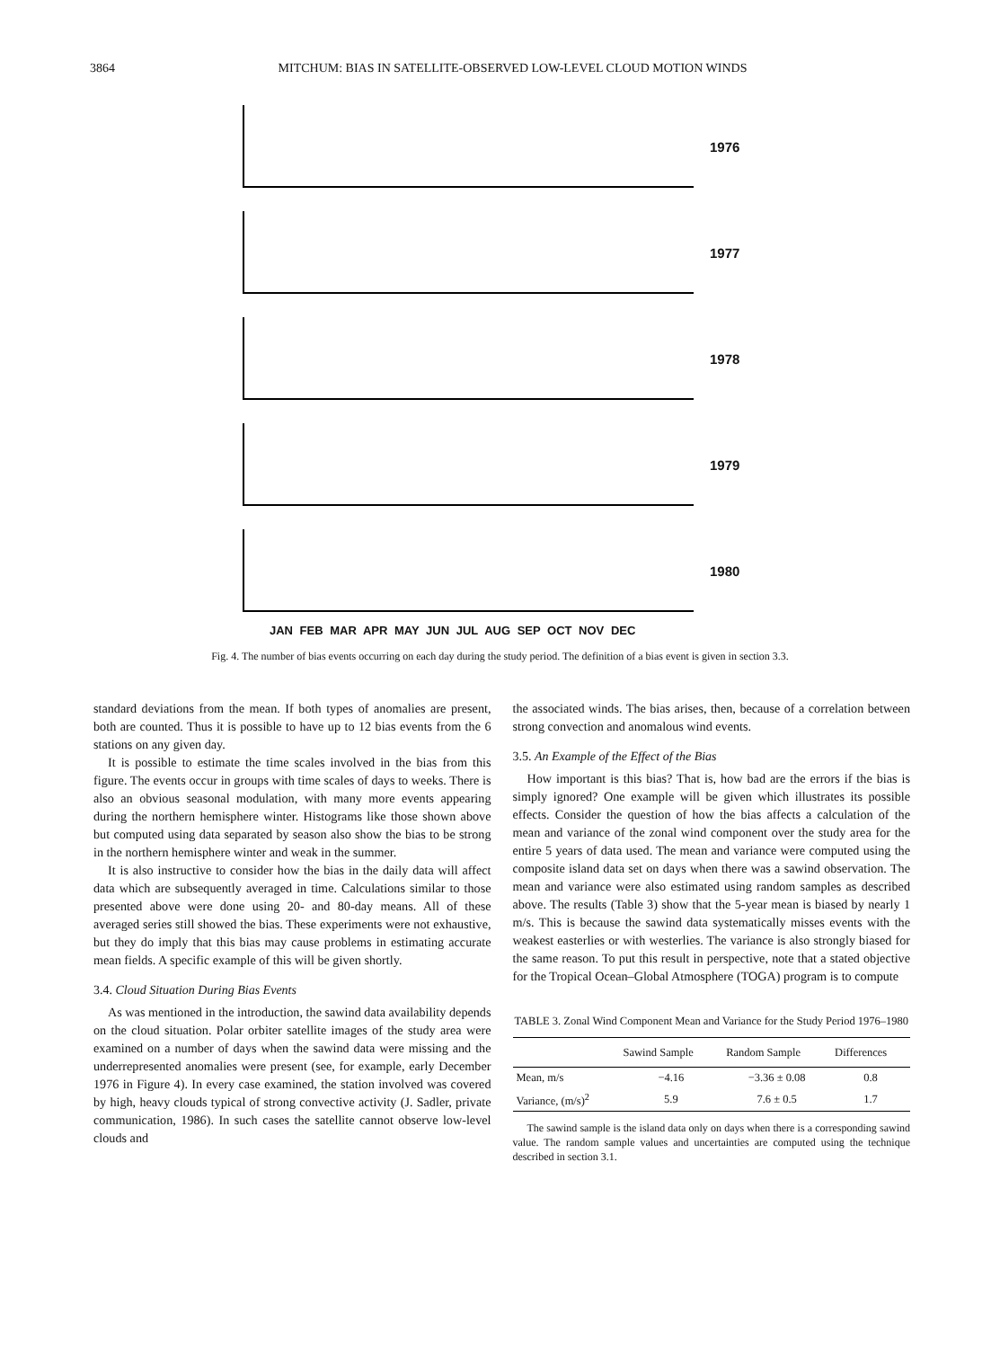3864 MITCHUM: BIAS IN SATELLITE-OBSERVED LOW-LEVEL CLOUD MOTION WINDS
1976
1977
1978
1979
1980
JAN FEB MAR APR MAY JUN JUL AUG SEP OCT NOV DEC
Fig. 4. The number of bias events occurring on each day during the study period. The definition of a bias event is given in section 3.3.
standard deviations from the mean. If both types of anomalies are present, both are counted. Thus it is possible to have up to 12 bias events from the 6 stations on any given day.
It is possible to estimate the time scales involved in the bias from this figure. The events occur in groups with time scales of days to weeks. There is also an obvious seasonal modulation, with many more events appearing during the northern hemisphere winter. Histograms like those shown above but computed using data separated by season also show the bias to be strong in the northern hemisphere winter and weak in the summer.
It is also instructive to consider how the bias in the daily data will affect data which are subsequently averaged in time. Calculations similar to those presented above were done using 20- and 80-day means. All of these averaged series still showed the bias. These experiments were not exhaustive, but they do imply that this bias may cause problems in estimating accurate mean fields. A specific example of this will be given shortly.
3.4. Cloud Situation During Bias Events
As was mentioned in the introduction, the sawind data availability depends on the cloud situation. Polar orbiter satellite images of the study area were examined on a number of days when the sawind data were missing and the underrepresented anomalies were present (see, for example, early December 1976 in Figure 4). In every case examined, the station involved was covered by high, heavy clouds typical of strong convective activity (J. Sadler, private communication, 1986). In such cases the satellite cannot observe low-level clouds and
the associated winds. The bias arises, then, because of a correlation between strong convection and anomalous wind events.
3.5. An Example of the Effect of the Bias
How important is this bias? That is, how bad are the errors if the bias is simply ignored? One example will be given which illustrates its possible effects. Consider the question of how the bias affects a calculation of the mean and variance of the zonal wind component over the study area for the entire 5 years of data used. The mean and variance were computed using the composite island data set on days when there was a sawind observation. The mean and variance were also estimated using random samples as described above. The results (Table 3) show that the 5-year mean is biased by nearly 1 m/s. This is because the sawind data systematically misses events with the weakest easterlies or with westerlies. The variance is also strongly biased for the same reason. To put this result in perspective, note that a stated objective for the Tropical Ocean–Global Atmosphere (TOGA) program is to compute
TABLE 3. Zonal Wind Component Mean and Variance for the Study Period 1976–1980
| | Sawind Sample | Random Sample | Differences |
| --- | --- | --- | --- |
| Mean, m/s | −4.16 | −3.36 ± 0.08 | 0.8 |
| Variance, (m/s)<sup>2</sup> | 5.9 | 7.6 ± 0.5 | 1.7 |
The sawind sample is the island data only on days when there is a corresponding sawind value. The random sample values and uncertainties are computed using the technique described in section 3.1.